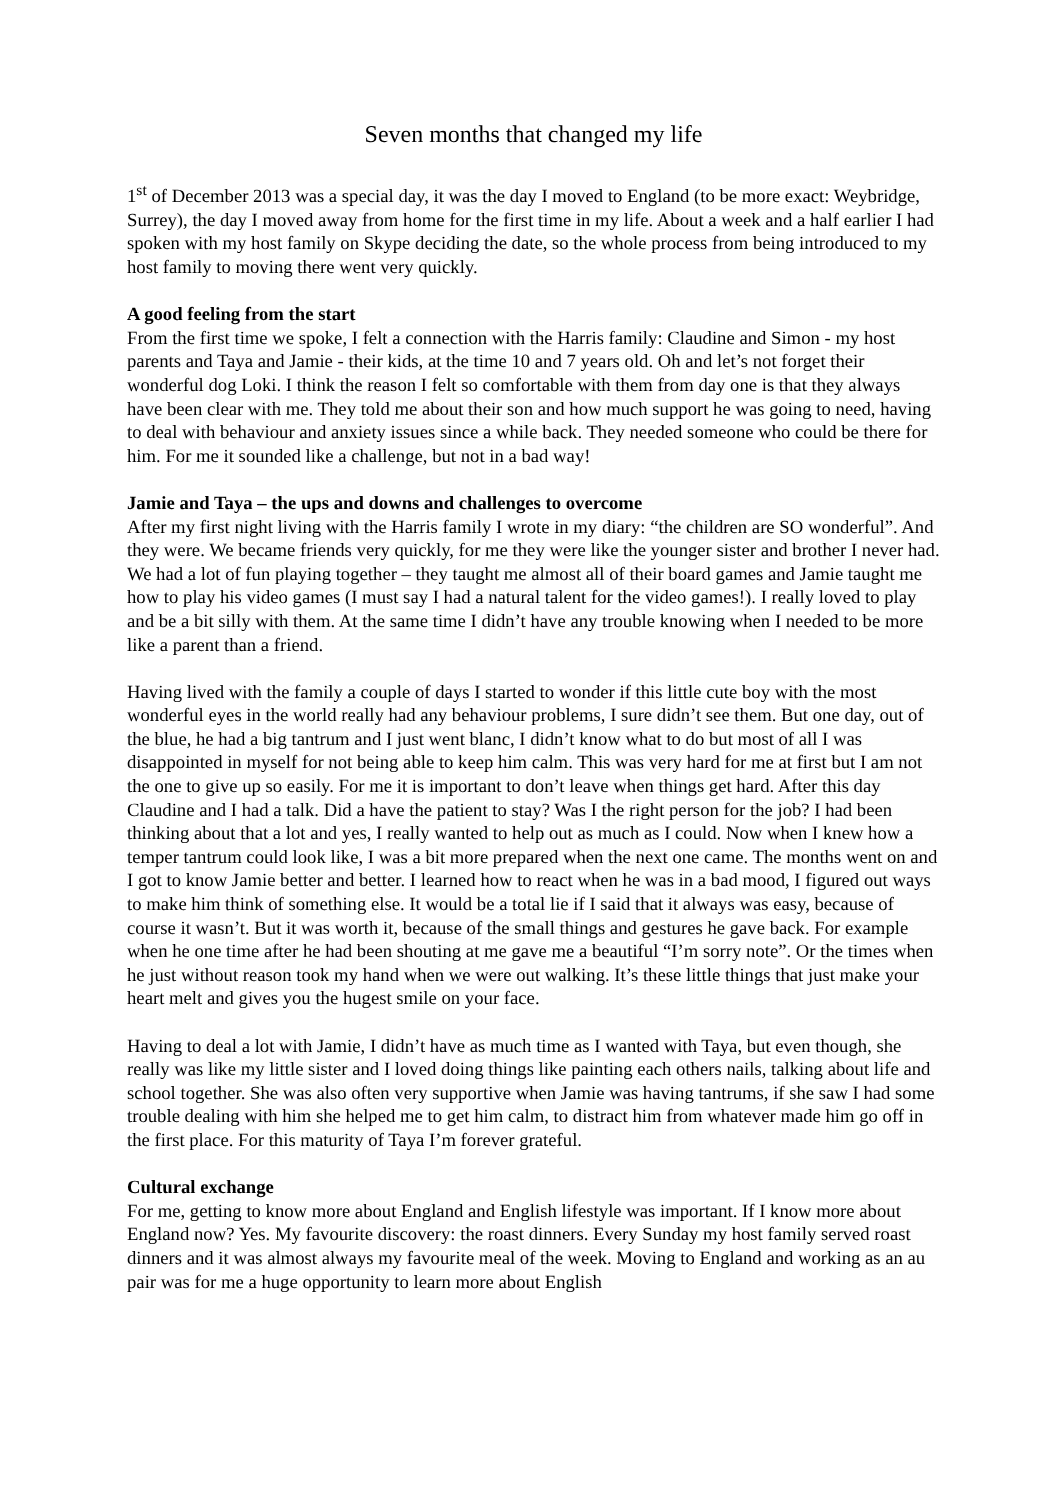Seven months that changed my life
1<sup>st</sup> of December 2013 was a special day, it was the day I moved to England (to be more exact: Weybridge, Surrey), the day I moved away from home for the first time in my life. About a week and a half earlier I had spoken with my host family on Skype deciding the date, so the whole process from being introduced to my host family to moving there went very quickly.
A good feeling from the start
From the first time we spoke, I felt a connection with the Harris family: Claudine and Simon - my host parents and Taya and Jamie - their kids, at the time 10 and 7 years old. Oh and let’s not forget their wonderful dog Loki. I think the reason I felt so comfortable with them from day one is that they always have been clear with me. They told me about their son and how much support he was going to need, having to deal with behaviour and anxiety issues since a while back. They needed someone who could be there for him. For me it sounded like a challenge, but not in a bad way!
Jamie and Taya – the ups and downs and challenges to overcome
After my first night living with the Harris family I wrote in my diary: “the children are SO wonderful”. And they were. We became friends very quickly, for me they were like the younger sister and brother I never had. We had a lot of fun playing together – they taught me almost all of their board games and Jamie taught me how to play his video games (I must say I had a natural talent for the video games!). I really loved to play and be a bit silly with them. At the same time I didn’t have any trouble knowing when I needed to be more like a parent than a friend.
Having lived with the family a couple of days I started to wonder if this little cute boy with the most wonderful eyes in the world really had any behaviour problems, I sure didn’t see them. But one day, out of the blue, he had a big tantrum and I just went blanc, I didn’t know what to do but most of all I was disappointed in myself for not being able to keep him calm. This was very hard for me at first but I am not the one to give up so easily. For me it is important to don’t leave when things get hard. After this day Claudine and I had a talk. Did a have the patient to stay? Was I the right person for the job? I had been thinking about that a lot and yes, I really wanted to help out as much as I could. Now when I knew how a temper tantrum could look like, I was a bit more prepared when the next one came. The months went on and I got to know Jamie better and better. I learned how to react when he was in a bad mood, I figured out ways to make him think of something else. It would be a total lie if I said that it always was easy, because of course it wasn’t. But it was worth it, because of the small things and gestures he gave back. For example when he one time after he had been shouting at me gave me a beautiful “I’m sorry note”. Or the times when he just without reason took my hand when we were out walking. It’s these little things that just make your heart melt and gives you the hugest smile on your face.
Having to deal a lot with Jamie, I didn’t have as much time as I wanted with Taya, but even though, she really was like my little sister and I loved doing things like painting each others nails, talking about life and school together. She was also often very supportive when Jamie was having tantrums, if she saw I had some trouble dealing with him she helped me to get him calm, to distract him from whatever made him go off in the first place. For this maturity of Taya I’m forever grateful.
Cultural exchange
For me, getting to know more about England and English lifestyle was important. If I know more about England now? Yes. My favourite discovery: the roast dinners. Every Sunday my host family served roast dinners and it was almost always my favourite meal of the week. Moving to England and working as an au pair was for me a huge opportunity to learn more about English